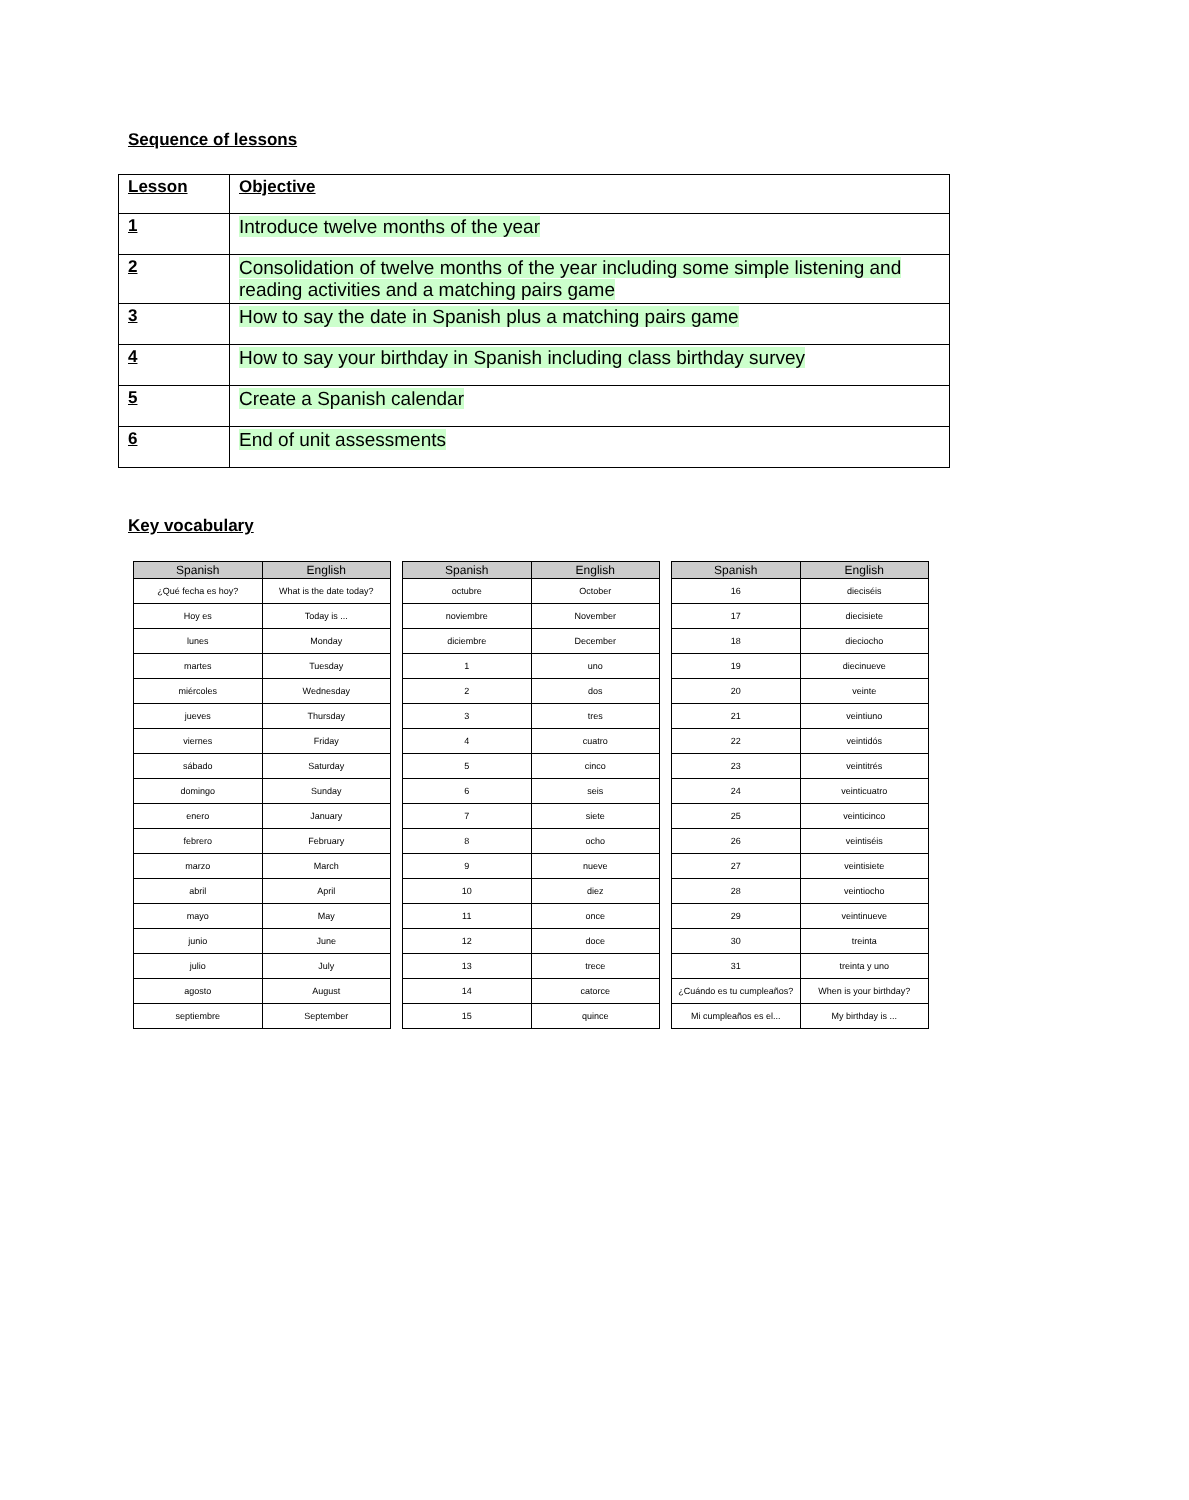Sequence of lessons
| Lesson | Objective |
| --- | --- |
| 1 | Introduce twelve months of the year |
| 2 | Consolidation of twelve months of the year including some simple listening and reading activities and a matching pairs game |
| 3 | How to say the date in Spanish plus a matching pairs game |
| 4 | How to say your birthday in Spanish including class birthday survey |
| 5 | Create a Spanish calendar |
| 6 | End of unit assessments |
Key vocabulary
| Spanish | English |
| --- | --- |
| ¿Qué fecha es hoy? | What is the date today? |
| Hoy es | Today is ... |
| lunes | Monday |
| martes | Tuesday |
| miércoles | Wednesday |
| jueves | Thursday |
| viernes | Friday |
| sábado | Saturday |
| domingo | Sunday |
| enero | January |
| febrero | February |
| marzo | March |
| abril | April |
| mayo | May |
| junio | June |
| julio | July |
| agosto | August |
| septiembre | September |
| Spanish | English |
| --- | --- |
| octubre | October |
| noviembre | November |
| diciembre | December |
| 1 | uno |
| 2 | dos |
| 3 | tres |
| 4 | cuatro |
| 5 | cinco |
| 6 | seis |
| 7 | siete |
| 8 | ocho |
| 9 | nueve |
| 10 | diez |
| 11 | once |
| 12 | doce |
| 13 | trece |
| 14 | catorce |
| 15 | quince |
| Spanish | English |
| --- | --- |
| 16 | dieciséis |
| 17 | diecisiete |
| 18 | dieciocho |
| 19 | diecinueve |
| 20 | veinte |
| 21 | veintiuno |
| 22 | veintidós |
| 23 | veintitrés |
| 24 | veinticuatro |
| 25 | veinticinco |
| 26 | veintiséis |
| 27 | veintisiete |
| 28 | veintiocho |
| 29 | veintinueve |
| 30 | treinta |
| 31 | treinta y uno |
| ¿Cuándo es tu cumpleaños? | When is your birthday? |
| Mi cumpleaños es el... | My birthday is ... |